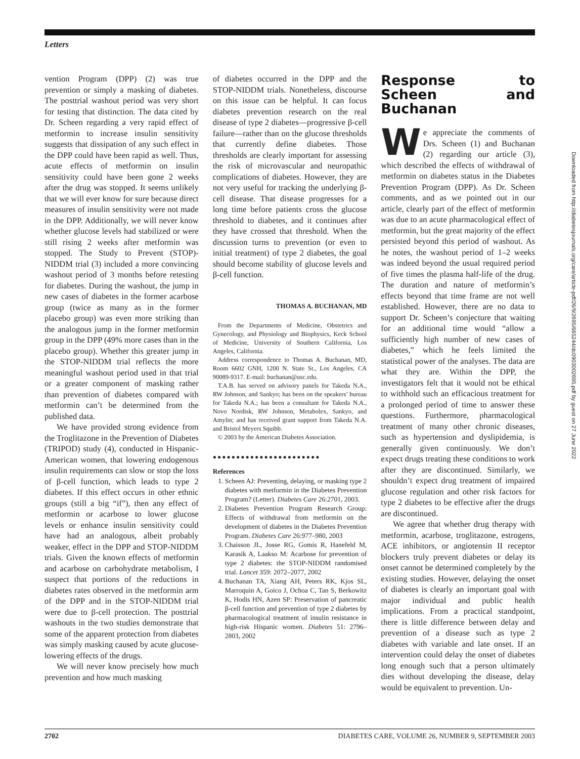Letters
vention Program (DPP) (2) was true prevention or simply a masking of diabetes. The posttrial washout period was very short for testing that distinction. The data cited by Dr. Scheen regarding a very rapid effect of metformin to increase insulin sensitivity suggests that dissipation of any such effect in the DPP could have been rapid as well. Thus, acute effects of metformin on insulin sensitivity could have been gone 2 weeks after the drug was stopped. It seems unlikely that we will ever know for sure because direct measures of insulin sensitivity were not made in the DPP. Additionally, we will never know whether glucose levels had stabilized or were still rising 2 weeks after metformin was stopped. The Study to Prevent (STOP)-NIDDM trial (3) included a more convincing washout period of 3 months before retesting for diabetes. During the washout, the jump in new cases of diabetes in the former acarbose group (twice as many as in the former placebo group) was even more striking than the analogous jump in the former metformin group in the DPP (49% more cases than in the placebo group). Whether this greater jump in the STOP-NIDDM trial reflects the more meaningful washout period used in that trial or a greater component of masking rather than prevention of diabetes compared with metformin can’t be determined from the published data.
We have provided strong evidence from the Troglitazone in the Prevention of Diabetes (TRIPOD) study (4), conducted in Hispanic-American women, that lowering endogenous insulin requirements can slow or stop the loss of β-cell function, which leads to type 2 diabetes. If this effect occurs in other ethnic groups (still a big “if”), then any effect of metformin or acarbose to lower glucose levels or enhance insulin sensitivity could have had an analogous, albeit probably weaker, effect in the DPP and STOP-NIDDM trials. Given the known effects of metformin and acarbose on carbohydrate metabolism, I suspect that portions of the reductions in diabetes rates observed in the metformin arm of the DPP and in the STOP-NIDDM trial were due to β-cell protection. The posttrial washouts in the two studies demonstrate that some of the apparent protection from diabetes was simply masking caused by acute glucose-lowering effects of the drugs.
We will never know precisely how much prevention and how much masking
of diabetes occurred in the DPP and the STOP-NIDDM trials. Nonetheless, discourse on this issue can be helpful. It can focus diabetes prevention research on the real disease of type 2 diabetes—progressive β-cell failure—rather than on the glucose thresholds that currently define diabetes. Those thresholds are clearly important for assessing the risk of microvascular and neuropathic complications of diabetes. However, they are not very useful for tracking the underlying β-cell disease. That disease progresses for a long time before patients cross the glucose threshold to diabetes, and it continues after they have crossed that threshold. When the discussion turns to prevention (or even to initial treatment) of type 2 diabetes, the goal should become stability of glucose levels and β-cell function.
THOMAS A. BUCHANAN, MD
From the Departments of Medicine, Obstetrics and Gynecology, and Physiology and Biophysics, Keck School of Medicine, University of Southern California, Los Angeles, California.
Address correspondence to Thomas A. Buchanan, MD, Room 6602 GNH, 1200 N. State St., Los Angeles, CA 90089-9317. E-mail: buchanan@usc.edu.
T.A.B. has served on advisory panels for Takeda N.A., RW Johnson, and Sankyo; has been on the speakers’ bureau for Takeda N.A.; has been a consultant for Takeda N.A., Novo Nordisk, RW Johnson, Metabolex, Sankyo, and Amylin; and has received grant support from Takeda N.A. and Bristol Meyers Squibb.
© 2003 by the American Diabetes Association.
●●●●●●●●●●●●●●●●●●●●●●●
References
1. Scheen AJ: Preventing, delaying, or masking type 2 diabetes with metformin in the Diabetes Prevention Program? (Letter). Diabetes Care 26:2701, 2003.
2. Diabetes Prevention Program Research Group: Effects of withdrawal from metformin on the development of diabetes in the Diabetes Prevention Program. Diabetes Care 26:977–980, 2003
3. Chaisson JL, Josse RG, Gomis R, Hanefeld M, Karasik A, Laakso M: Acarbose for prevention of type 2 diabetes: the STOP-NIDDM randomised trial. Lancet 359: 2072–2077, 2002
4. Buchanan TA, Xiang AH, Peters RK, Kjos SL, Marroquin A, Goico J, Ochoa C, Tan S, Berkowitz K, Hodis HN, Azen SP: Preservation of pancreatic β-cell function and prevention of type 2 diabetes by pharmacological treatment of insulin resistance in high-risk Hispanic women. Diabetes 51: 2796–2803, 2002
Response to Scheen and Buchanan
We appreciate the comments of Drs. Scheen (1) and Buchanan (2) regarding our article (3), which described the effects of withdrawal of metformin on diabetes status in the Diabetes Prevention Program (DPP). As Dr. Scheen comments, and as we pointed out in our article, clearly part of the effect of metformin was due to an acute pharmacological effect of metformin, but the great majority of the effect persisted beyond this period of washout. As he notes, the washout period of 1–2 weeks was indeed beyond the usual required period of five times the plasma half-life of the drug. The duration and nature of metformin’s effects beyond that time frame are not well established. However, there are no data to support Dr. Scheen’s conjecture that waiting for an additional time would “allow a sufficiently high number of new cases of diabetes,” which he feels limited the statistical power of the analyses. The data are what they are. Within the DPP, the investigators felt that it would not be ethical to withhold such an efficacious treatment for a prolonged period of time to answer these questions. Furthermore, pharmacological treatment of many other chronic diseases, such as hypertension and dyslipidemia, is generally given continuously. We don’t expect drugs treating these conditions to work after they are discontinued. Similarly, we shouldn’t expect drug treatment of impaired glucose regulation and other risk factors for type 2 diabetes to be effective after the drugs are discontinued.
We agree that whether drug therapy with metformin, acarbose, troglitazone, estrogens, ACE inhibitors, or angiotensin II receptor blockers truly prevent diabetes or delay its onset cannot be determined completely by the existing studies. However, delaying the onset of diabetes is clearly an important goal with major individual and public health implications. From a practical standpoint, there is little difference between delay and prevention of a disease such as type 2 diabetes with variable and late onset. If an intervention could delay the onset of diabetes long enough such that a person ultimately dies without developing the disease, delay would be equivalent to prevention. Un-
Downloaded from http://diabetesjournals.org/care/article-pdf/26/9/2695/665244/dc0903002695.pdf by guest on 27 June 2022
2702 DIABETES CARE, VOLUME 26, NUMBER 9, SEPTEMBER 2003